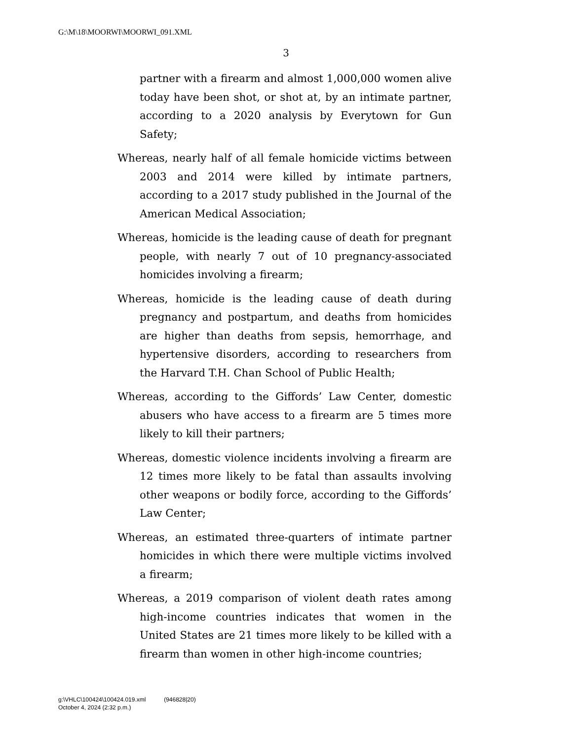G:\M\18\MOORWI\MOORWI_091.XML
3
partner with a firearm and almost 1,000,000 women alive today have been shot, or shot at, by an intimate partner, according to a 2020 analysis by Everytown for Gun Safety;
Whereas, nearly half of all female homicide victims between 2003 and 2014 were killed by intimate partners, according to a 2017 study published in the Journal of the American Medical Association;
Whereas, homicide is the leading cause of death for pregnant people, with nearly 7 out of 10 pregnancy-associated homicides involving a firearm;
Whereas, homicide is the leading cause of death during pregnancy and postpartum, and deaths from homicides are higher than deaths from sepsis, hemorrhage, and hypertensive disorders, according to researchers from the Harvard T.H. Chan School of Public Health;
Whereas, according to the Giffords’ Law Center, domestic abusers who have access to a firearm are 5 times more likely to kill their partners;
Whereas, domestic violence incidents involving a firearm are 12 times more likely to be fatal than assaults involving other weapons or bodily force, according to the Giffords’ Law Center;
Whereas, an estimated three-quarters of intimate partner homicides in which there were multiple victims involved a firearm;
Whereas, a 2019 comparison of violent death rates among high-income countries indicates that women in the United States are 21 times more likely to be killed with a firearm than women in other high-income countries;
g:\VHLC\100424\100424.019.xml (946828|20)
October 4, 2024 (2:32 p.m.)